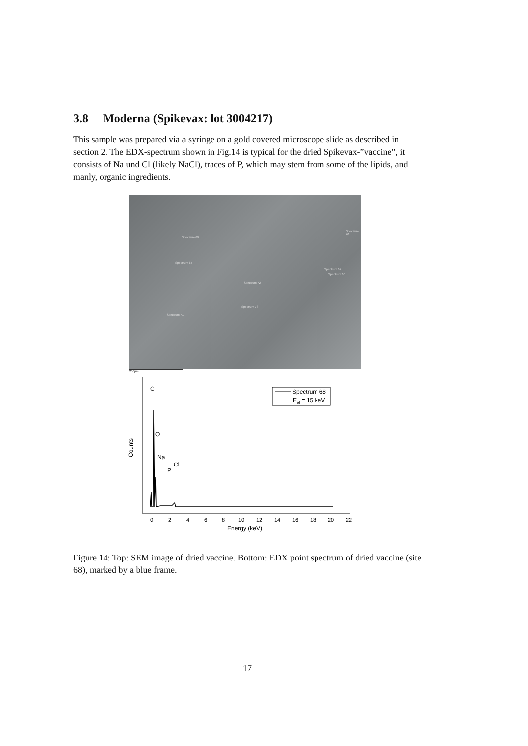3.8 Moderna (Spikevax: lot 3004217)
This sample was prepared via a syringe on a gold covered microscope slide as described in section 2. The EDX-spectrum shown in Fig.14 is typical for the dried Spikevax-”vaccine”, it consists of Na und Cl (likely NaCl), traces of P, which may stem from some of the lipids, and manly, organic ingredients.
Spectrum 69
Spectrum 67
Spectrum 70
Spectrum 67
Spectrum 66
Spectrum 72
Spectrum 73
Spectrum 71
250μm
Counts
0
2
4
6
8
10
12
14
16
18
20
22
Energy (keV)
C
O
Na
P
Cl
Spectrum 68
Eel = 15 keV
Figure 14: Top: SEM image of dried vaccine. Bottom: EDX point spectrum of dried vaccine (site 68), marked by a blue frame.
17